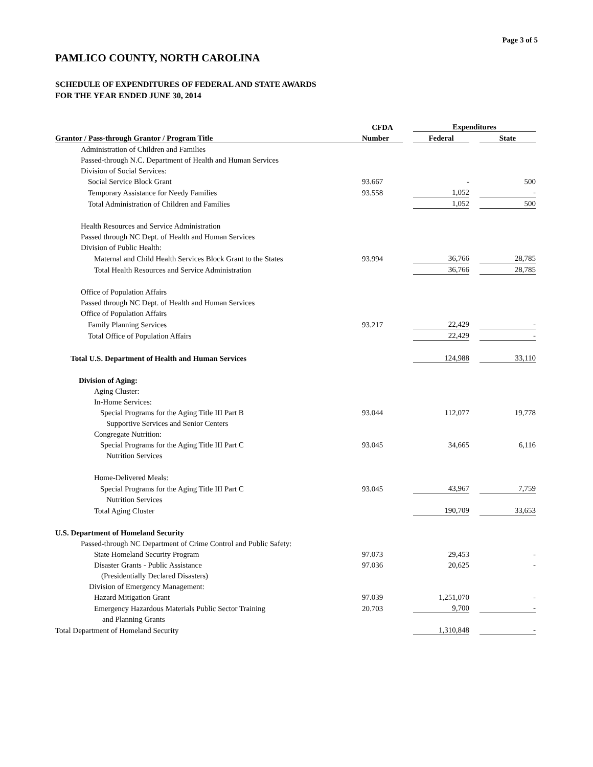Page 3 of 5
PAMLICO COUNTY, NORTH CAROLINA
SCHEDULE OF EXPENDITURES OF FEDERAL AND STATE AWARDS
FOR THE YEAR ENDED JUNE 30, 2014
| | CFDA | | Expenditures | | |
| --- | --- | --- | --- | --- | --- |
| Grantor / Pass-through Grantor / Program Title | Number | | Federal | | State |
| Administration of Children and Families | | | | | |
| Passed-through N.C. Department of Health and Human Services | | | | | |
| Division of Social Services: | | | | | |
| Social Service Block Grant | 93.667 | | - | | 500 |
| Temporary Assistance for Needy Families | 93.558 | | 1,052 | | - |
| Total Administration of Children and Families | | | 1,052 | | 500 |
| Health Resources and Service Administration | | | | | |
| Passed through NC Dept. of Health and Human Services | | | | | |
| Division of Public Health: | | | | | |
| Maternal and Child Health Services Block Grant to the States | 93.994 | | 36,766 | | 28,785 |
| Total Health Resources and Service Administration | | | 36,766 | | 28,785 |
| Office of Population Affairs | | | | | |
| Passed through NC Dept. of Health and Human Services | | | | | |
| Office of Population Affairs | | | | | |
| Family Planning Services | 93.217 | | 22,429 | | - |
| Total Office of Population Affairs | | | 22,429 | | - |
| Total U.S. Department of Health and Human Services | | | 124,988 | | 33,110 |
| Division of Aging: | | | | | |
| Aging Cluster: | | | | | |
| In-Home Services: | | | | | |
| Special Programs for the Aging Title III Part B | 93.044 | | 112,077 | | 19,778 |
| Supportive Services and Senior Centers | | | | | |
| Congregate Nutrition: | | | | | |
| Special Programs for the Aging Title III Part C | 93.045 | | 34,665 | | 6,116 |
| Nutrition Services | | | | | |
| Home-Delivered Meals: | | | | | |
| Special Programs for the Aging Title III Part C | 93.045 | | 43,967 | | 7,759 |
| Nutrition Services | | | | | |
| Total Aging Cluster | | | 190,709 | | 33,653 |
| U.S. Department of Homeland Security | | | | | |
| Passed-through NC Department of Crime Control and Public Safety: | | | | | |
| State Homeland Security Program | 97.073 | | 29,453 | | - |
| Disaster Grants - Public Assistance | 97.036 | | 20,625 | | - |
| (Presidentially Declared Disasters) | | | | | |
| Division of Emergency Management: | | | | | |
| Hazard Mitigation Grant | 97.039 | | 1,251,070 | | - |
| Emergency Hazardous Materials Public Sector Training | 20.703 | | 9,700 | | - |
| and Planning Grants | | | | | |
| Total Department of Homeland Security | | | 1,310,848 | | - |